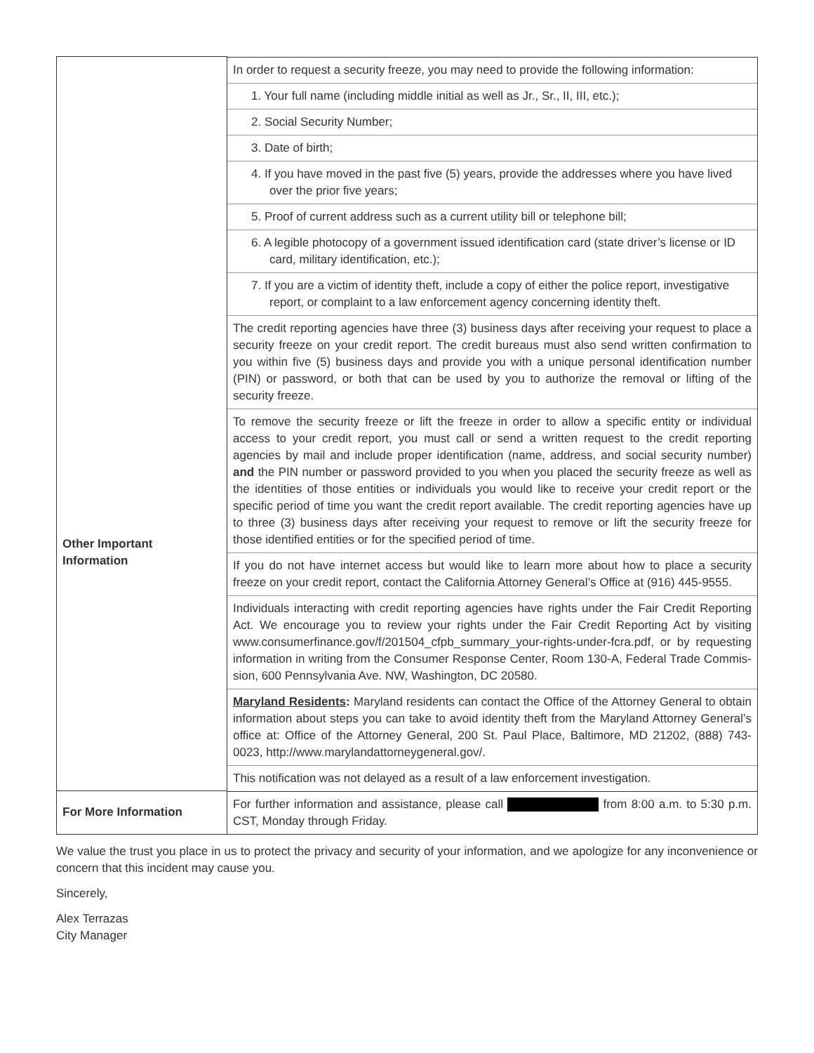| | In order to request a security freeze, you may need to provide the following information: 1. Your full name (including middle initial as well as Jr., Sr., II, III, etc.); 2. Social Security Number; 3. Date of birth; 4. If you have moved in the past five (5) years, provide the addresses where you have lived over the prior five years; 5. Proof of current address such as a current utility bill or telephone bill; 6. A legible photocopy of a government issued identification card (state driver’s license or ID card, military identification, etc.); 7. If you are a victim of identity theft, include a copy of either the police report, investigative report, or complaint to a law enforcement agency concerning identity theft. |
| Other Important Information | The credit reporting agencies have three (3) business days after receiving your request to place a security freeze on your credit report. The credit bureaus must also send written confirmation to you within five (5) business days and provide you with a unique personal identification number (PIN) or password, or both that can be used by you to authorize the removal or lifting of the security freeze. To remove the security freeze or lift the freeze in order to allow a specific entity or individual access to your credit report, you must call or send a written request to the credit reporting agencies by mail and include proper identification (name, address, and social security number) and the PIN number or password provided to you when you placed the security freeze as well as the identities of those entities or individuals you would like to receive your credit report or the specific period of time you want the credit report available. The credit reporting agencies have up to three (3) business days after receiving your request to remove or lift the security freeze for those identified entities or for the specified period of time. If you do not have internet access but would like to learn more about how to place a security freeze on your credit report, contact the California Attorney General’s Office at (916) 445-9555. Individuals interacting with credit reporting agencies have rights under the Fair Credit Reporting Act. We encourage you to review your rights under the Fair Credit Reporting Act by visiting www.consumerfinance.gov/f/201504_cfpb_summary_your-rights-under-fcra.pdf, or by requesting information in writing from the Consumer Response Center, Room 130-A, Federal Trade Commis-sion, 600 Pennsylvania Ave. NW, Washington, DC 20580. Maryland Residents : Maryland residents can contact the Office of the Attorney General to obtain information about steps you can take to avoid identity theft from the Maryland Attorney General’s office at: Office of the Attorney General, 200 St. Paul Place, Baltimore, MD 21202, (888) 743-0023, http://www.marylandattorneygeneral.gov/. This notification was not delayed as a result of a law enforcement investigation. |
| For More Information | For further information and assistance, please call from 8:00 a.m. to 5:30 p.m. CST, Monday through Friday. |
We value the trust you place in us to protect the privacy and security of your information, and we apologize for any inconvenience or concern that this incident may cause you.
Sincerely,
Alex Terrazas
City Manager